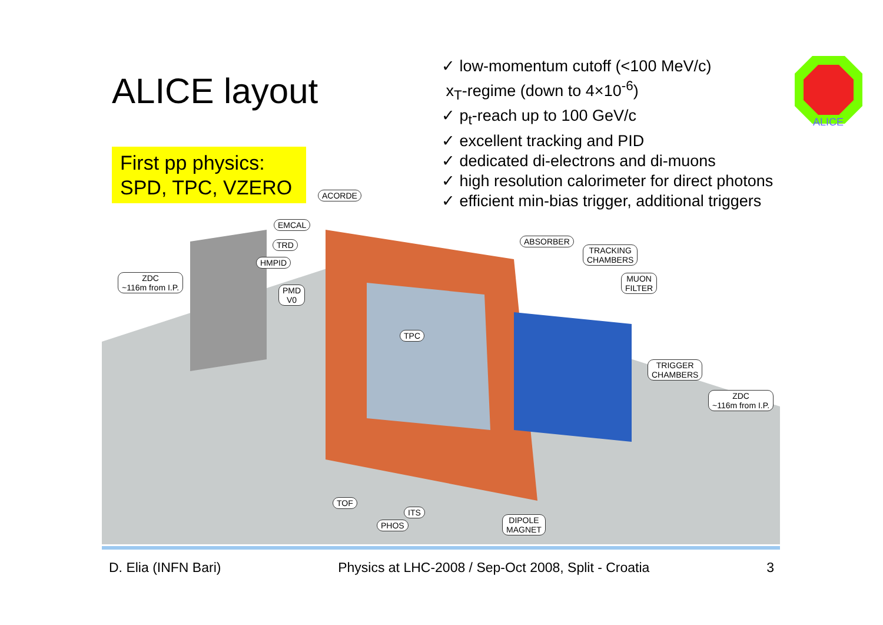ALICE layout
First pp physics:
SPD, TPC, VZERO
✓ low-momentum cutoff (<100 MeV/c)
x<sub>T</sub>-regime (down to 4×10<sup>-6</sup>)
✓ p<sub>t</sub>-reach up to 100 GeV/c
✓ excellent tracking and PID
✓ dedicated di-electrons and di-muons
✓ high resolution calorimeter for direct photons
✓ efficient min-bias trigger, additional triggers
ALICE
ACORDE
EMCAL
TRD
HMPID
ZDC
~116m from I.P.
PMD
V0
ABSORBER
TRACKING
CHAMBERS
MUON
FILTER
TPC
TRIGGER
CHAMBERS
ZDC
~116m from I.P.
TOF
ITS
PHOS
DIPOLE
MAGNET
D. Elia (INFN Bari) Physics at LHC-2008 / Sep-Oct 2008, Split - Croatia 3